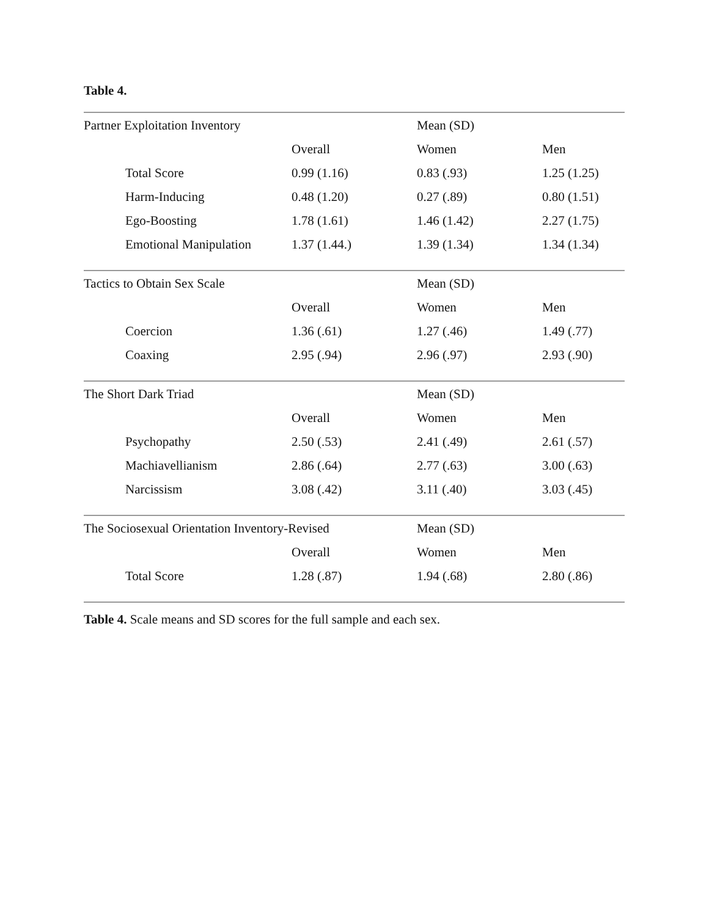Table 4.
| Partner Exploitation Inventory | | Mean (SD) | |
| | Overall | Women | Men |
| Total Score | 0.99 (1.16) | 0.83 (.93) | 1.25 (1.25) |
| Harm-Inducing | 0.48 (1.20) | 0.27 (.89) | 0.80 (1.51) |
| Ego-Boosting | 1.78 (1.61) | 1.46 (1.42) | 2.27 (1.75) |
| Emotional Manipulation | 1.37 (1.44.) | 1.39 (1.34) | 1.34 (1.34) |
| Tactics to Obtain Sex Scale | | Mean (SD) | |
| | Overall | Women | Men |
| Coercion | 1.36 (.61) | 1.27 (.46) | 1.49 (.77) |
| Coaxing | 2.95 (.94) | 2.96 (.97) | 2.93 (.90) |
| The Short Dark Triad | | Mean (SD) | |
| | Overall | Women | Men |
| Psychopathy | 2.50 (.53) | 2.41 (.49) | 2.61 (.57) |
| Machiavellianism | 2.86 (.64) | 2.77 (.63) | 3.00 (.63) |
| Narcissism | 3.08 (.42) | 3.11 (.40) | 3.03 (.45) |
| The Sociosexual Orientation Inventory-Revised | | Mean (SD) | |
| | Overall | Women | Men |
| Total Score | 1.28 (.87) | 1.94 (.68) | 2.80 (.86) |
Table 4. Scale means and SD scores for the full sample and each sex.